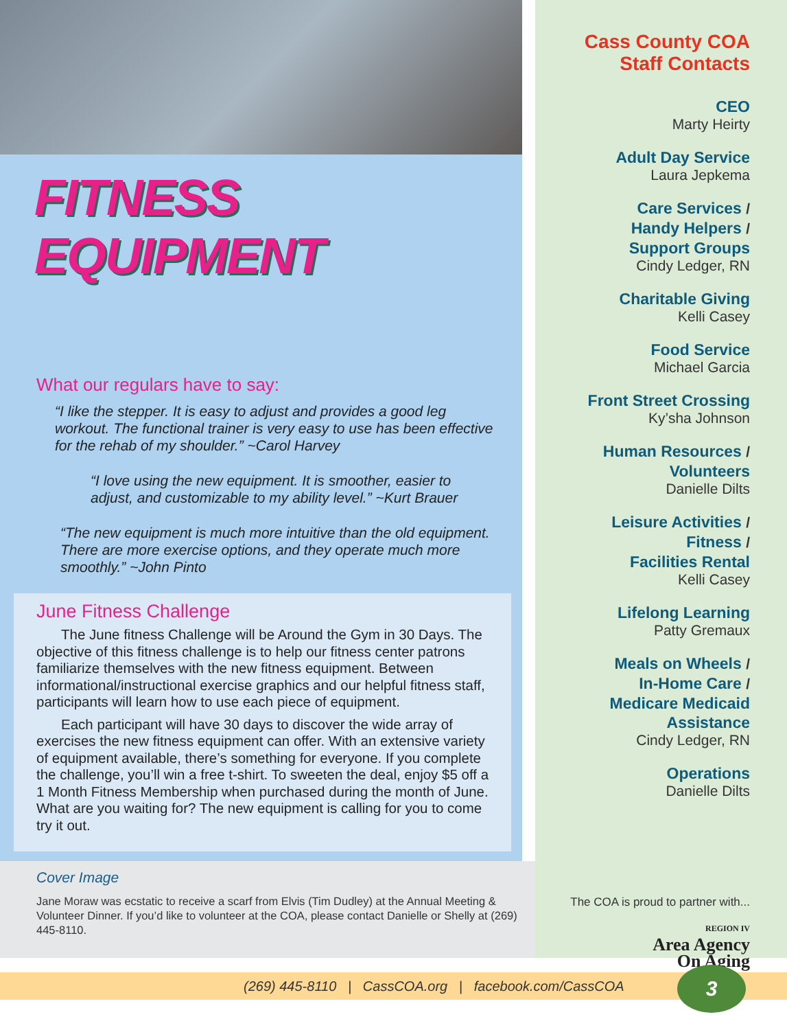FITNESS EQUIPMENT
What our regulars have to say:
“I like the stepper. It is easy to adjust and provides a good leg workout. The functional trainer is very easy to use has been effective for the rehab of my shoulder.” ~Carol Harvey
“I love using the new equipment. It is smoother, easier to adjust, and customizable to my ability level.” ~Kurt Brauer
“The new equipment is much more intuitive than the old equipment. There are more exercise options, and they operate much more smoothly.” ~John Pinto
June Fitness Challenge
The June fitness Challenge will be Around the Gym in 30 Days. The objective of this fitness challenge is to help our fitness center patrons familiarize themselves with the new fitness equipment. Between informational/instructional exercise graphics and our helpful fitness staff, participants will learn how to use each piece of equipment.
Each participant will have 30 days to discover the wide array of exercises the new fitness equipment can offer. With an extensive variety of equipment available, there’s something for everyone. If you complete the challenge, you’ll win a free t-shirt. To sweeten the deal, enjoy $5 off a 1 Month Fitness Membership when purchased during the month of June. What are you waiting for? The new equipment is calling for you to come try it out.
Cover Image
Jane Moraw was ecstatic to receive a scarf from Elvis (Tim Dudley) at the Annual Meeting & Volunteer Dinner. If you’d like to volunteer at the COA, please contact Danielle or Shelly at (269) 445-8110.
Cass County COA
Staff Contacts
CEO
Marty Heirty
Adult Day Service
Laura Jepkema
Care Services /
Handy Helpers /
Support Groups
Cindy Ledger, RN
Charitable Giving
Kelli Casey
Food Service
Michael Garcia
Front Street Crossing
Ky’sha Johnson
Human Resources /
Volunteers
Danielle Dilts
Leisure Activities /
Fitness /
Facilities Rental
Kelli Casey
Lifelong Learning
Patty Gremaux
Meals on Wheels /
In-Home Care /
Medicare Medicaid
Assistance
Cindy Ledger, RN
Operations
Danielle Dilts
The COA is proud to partner with...
REGION IV
Area Agency
On Aging
(269) 445-8110 | CassCOA.org | facebook.com/CassCOA 3